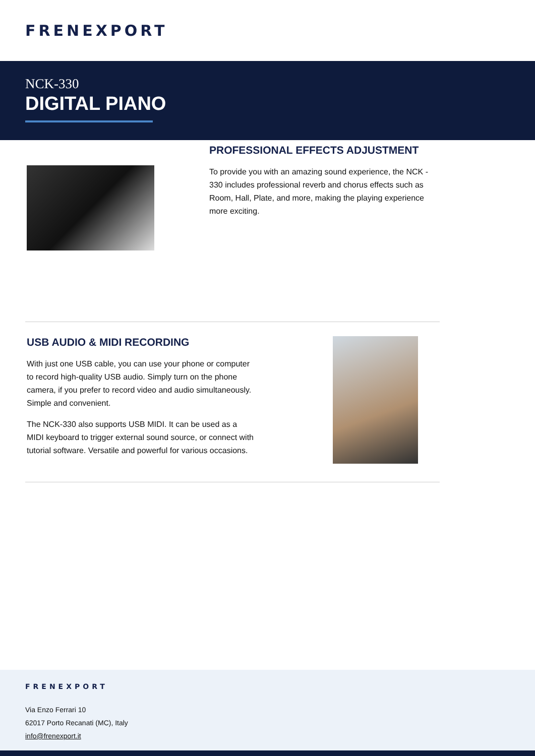FRENEXPORT
NCK-330
DIGITAL PIANO
PROFESSIONAL EFFECTS ADJUSTMENT
To provide you with an amazing sound experience, the NCK - 330 includes professional reverb and chorus effects such as Room, Hall, Plate, and more, making the playing experience more exciting.
USB AUDIO & MIDI RECORDING
With just one USB cable, you can use your phone or computer to record high-quality USB audio. Simply turn on the phone camera, if you prefer to record video and audio simultaneously. Simple and convenient.
The NCK-330 also supports USB MIDI. It can be used as a MIDI keyboard to trigger external sound source, or connect with tutorial software. Versatile and powerful for various occasions.
FRENEXPORT
Via Enzo Ferrari 10
62017 Porto Recanati (MC), Italy
info@frenexport.it